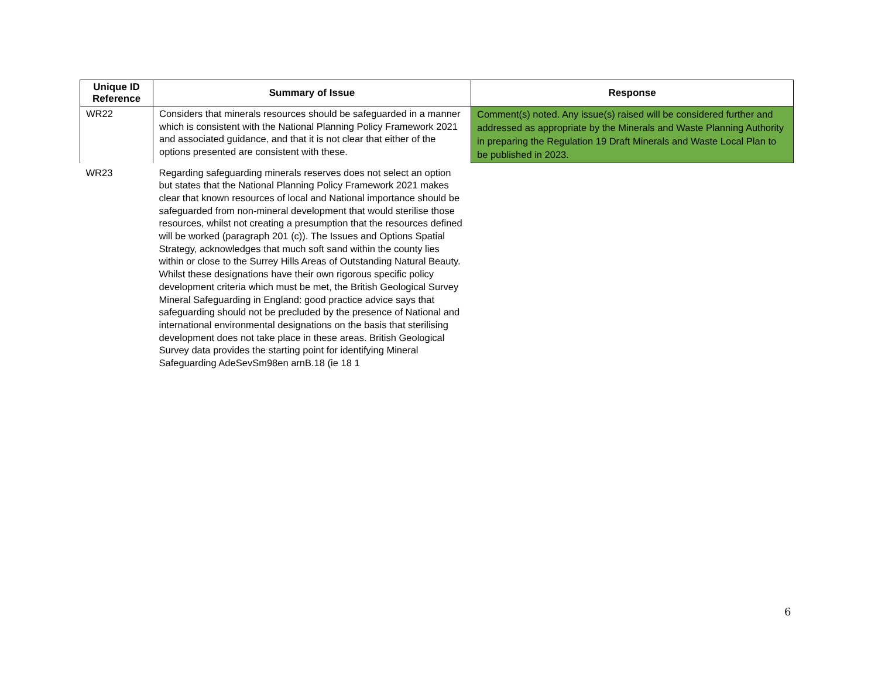| Unique ID Reference | Summary of Issue | Response |
| --- | --- | --- |
| WR22 | Considers that minerals resources should be safeguarded in a manner which is consistent with the National Planning Policy Framework 2021 and associated guidance, and that it is not clear that either of the options presented are consistent with these. | Comment(s) noted. Any issue(s) raised will be considered further and addressed as appropriate by the Minerals and Waste Planning Authority in preparing the Regulation 19 Draft Minerals and Waste Local Plan to be published in 2023. |
| WR23 | Regarding safeguarding minerals reserves does not select an option but states that the National Planning Policy Framework 2021 makes clear that known resources of local and National importance should be safeguarded from non-mineral development that would sterilise those resources, whilst not creating a presumption that the resources defined will be worked (paragraph 201 (c)). The Issues and Options Spatial Strategy, acknowledges that much soft sand within the county lies within or close to the Surrey Hills Areas of Outstanding Natural Beauty. Whilst these designations have their own rigorous specific policy development criteria which must be met, the British Geological Survey Mineral Safeguarding in England: good practice advice says that safeguarding should not be precluded by the presence of National and international environmental designations on the basis that sterilising development does not take place in these areas. British Geological Survey data provides the starting point for identifying Mineral Safeguarding AdeSevSm98en arnB.18 (ie 18 1 | |
6